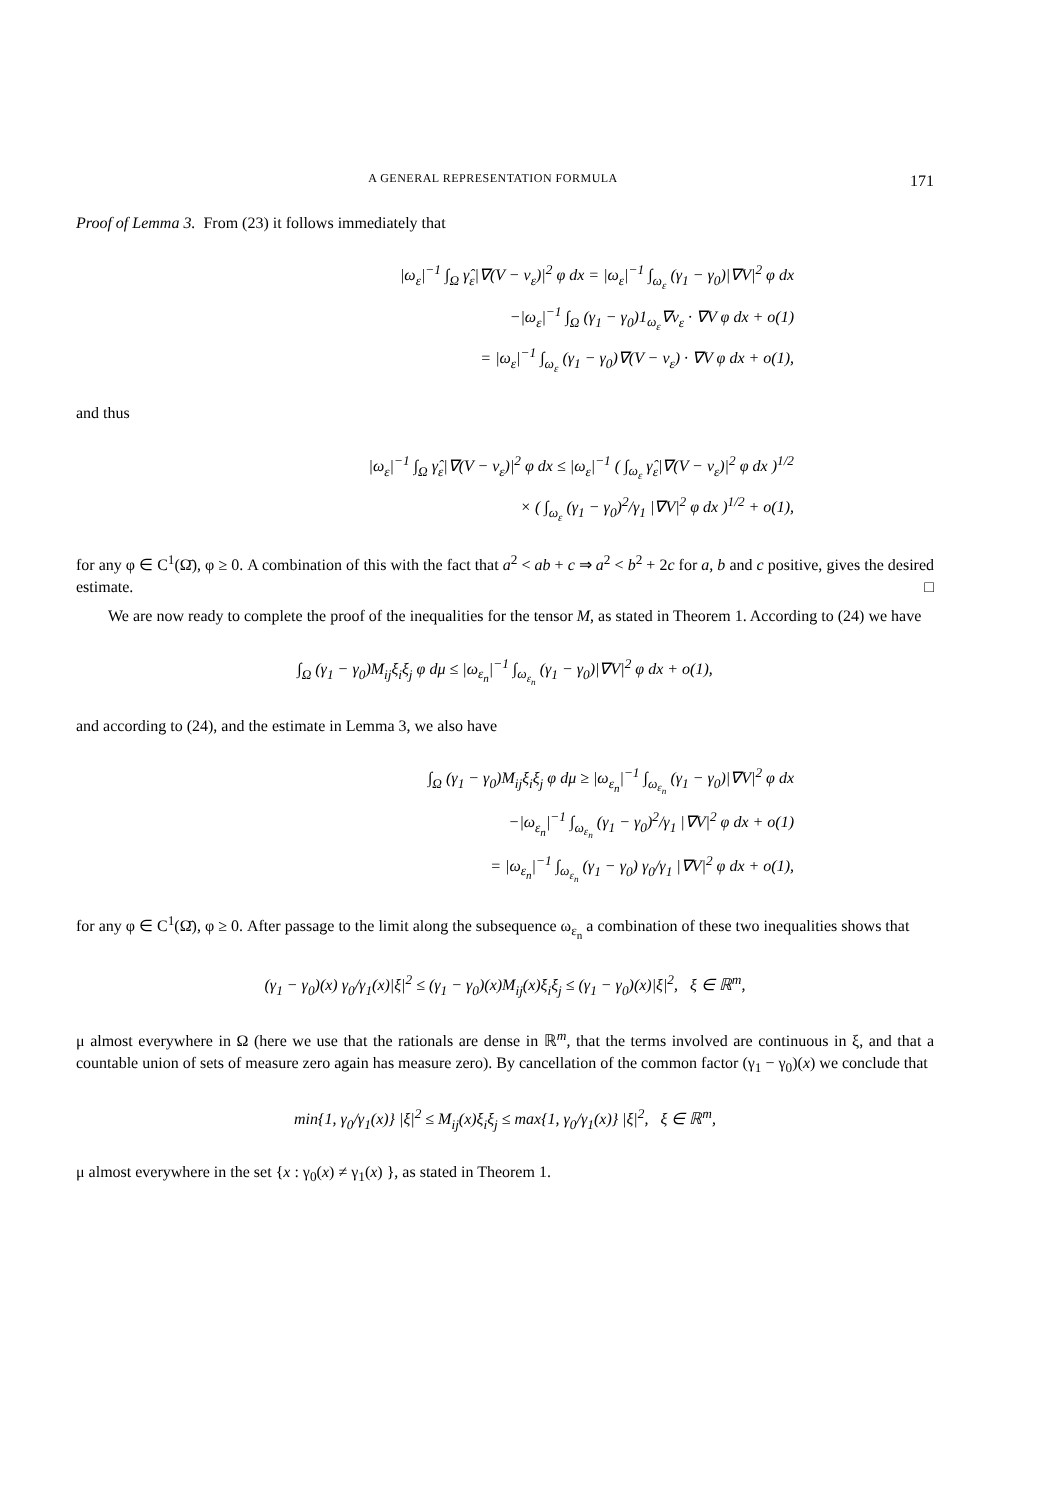A GENERAL REPRESENTATION FORMULA 171
Proof of Lemma 3. From (23) it follows immediately that
|ω<sub>ε</sub>|<sup>−1</sup> ∫<sub>Ω</sub> γ̂<sub>ε</sub>|∇(V − v<sub>ε</sub>)|<sup>2</sup> φ dx = |ω<sub>ε</sub>|<sup>−1</sup> ∫<sub>ω<sub>ε</sub></sub> (γ<sub>1</sub> − γ<sub>0</sub>)|∇V|<sup>2</sup> φ dx
−|ω<sub>ε</sub>|<sup>−1</sup> ∫<sub>Ω</sub> (γ<sub>1</sub> − γ<sub>0</sub>)1<sub>ω<sub>ε</sub></sub>∇v<sub>ε</sub> · ∇V φ dx + o(1)
= |ω<sub>ε</sub>|<sup>−1</sup> ∫<sub>ω<sub>ε</sub></sub> (γ<sub>1</sub> − γ<sub>0</sub>)∇(V − v<sub>ε</sub>) · ∇V φ dx + o(1),
and thus
|ω<sub>ε</sub>|<sup>−1</sup> ∫<sub>Ω</sub> γ̂<sub>ε</sub>|∇(V − v<sub>ε</sub>)|<sup>2</sup> φ dx ≤ |ω<sub>ε</sub>|<sup>−1</sup> ( ∫<sub>ω<sub>ε</sub></sub> γ̂<sub>ε</sub>|∇(V − v<sub>ε</sub>)|<sup>2</sup> φ dx )<sup>1/2</sup>
× ( ∫<sub>ω<sub>ε</sub></sub> (γ<sub>1</sub> − γ<sub>0</sub>)<sup>2</sup>/γ<sub>1</sub> |∇V|<sup>2</sup> φ dx )<sup>1/2</sup> + o(1),
for any φ ∈ C<sup>1</sup>(Ω̄), φ ≥ 0. A combination of this with the fact that a<sup>2</sup> < ab + c ⇒ a<sup>2</sup> < b<sup>2</sup> + 2c for a, b and c positive, gives the desired estimate. □
We are now ready to complete the proof of the inequalities for the tensor M, as stated in Theorem 1. According to (24) we have
∫<sub>Ω</sub> (γ<sub>1</sub> − γ<sub>0</sub>)M<sub>ij</sub>ξ<sub>i</sub>ξ<sub>j</sub> φ dμ ≤ |ω<sub>ε<sub>n</sub></sub>|<sup>−1</sup> ∫<sub>ω<sub>ε<sub>n</sub></sub></sub> (γ<sub>1</sub> − γ<sub>0</sub>)|∇V|<sup>2</sup> φ dx + o(1),
and according to (24), and the estimate in Lemma 3, we also have
∫<sub>Ω</sub> (γ<sub>1</sub> − γ<sub>0</sub>)M<sub>ij</sub>ξ<sub>i</sub>ξ<sub>j</sub> φ dμ ≥ |ω<sub>ε<sub>n</sub></sub>|<sup>−1</sup> ∫<sub>ω<sub>ε<sub>n</sub></sub></sub> (γ<sub>1</sub> − γ<sub>0</sub>)|∇V|<sup>2</sup> φ dx
−|ω<sub>ε<sub>n</sub></sub>|<sup>−1</sup> ∫<sub>ω<sub>ε<sub>n</sub></sub></sub> (γ<sub>1</sub> − γ<sub>0</sub>)<sup>2</sup>/γ<sub>1</sub> |∇V|<sup>2</sup> φ dx + o(1)
= |ω<sub>ε<sub>n</sub></sub>|<sup>−1</sup> ∫<sub>ω<sub>ε<sub>n</sub></sub></sub> (γ<sub>1</sub> − γ<sub>0</sub>) γ<sub>0</sub>/γ<sub>1</sub> |∇V|<sup>2</sup> φ dx + o(1),
for any φ ∈ C<sup>1</sup>(Ω̄), φ ≥ 0. After passage to the limit along the subsequence ω<sub>ε<sub>n</sub></sub> a combination of these two inequalities shows that
(γ<sub>1</sub> − γ<sub>0</sub>)(x) γ<sub>0</sub>/γ<sub>1</sub>(x)|ξ|<sup>2</sup> ≤ (γ<sub>1</sub> − γ<sub>0</sub>)(x)M<sub>ij</sub>(x)ξ<sub>i</sub>ξ<sub>j</sub> ≤ (γ<sub>1</sub> − γ<sub>0</sub>)(x)|ξ|<sup>2</sup>, ξ ∈ ℝ<sup>m</sup>,
μ almost everywhere in Ω (here we use that the rationals are dense in ℝ<sup>m</sup>, that the terms involved are continuous in ξ, and that a countable union of sets of measure zero again has measure zero). By cancellation of the common factor (γ<sub>1</sub> − γ<sub>0</sub>)(x) we conclude that
min{1, γ<sub>0</sub>/γ<sub>1</sub>(x)} |ξ|<sup>2</sup> ≤ M<sub>ij</sub>(x)ξ<sub>i</sub>ξ<sub>j</sub> ≤ max{1, γ<sub>0</sub>/γ<sub>1</sub>(x)} |ξ|<sup>2</sup>, ξ ∈ ℝ<sup>m</sup>,
μ almost everywhere in the set {x : γ<sub>0</sub>(x) ≠ γ<sub>1</sub>(x) }, as stated in Theorem 1.